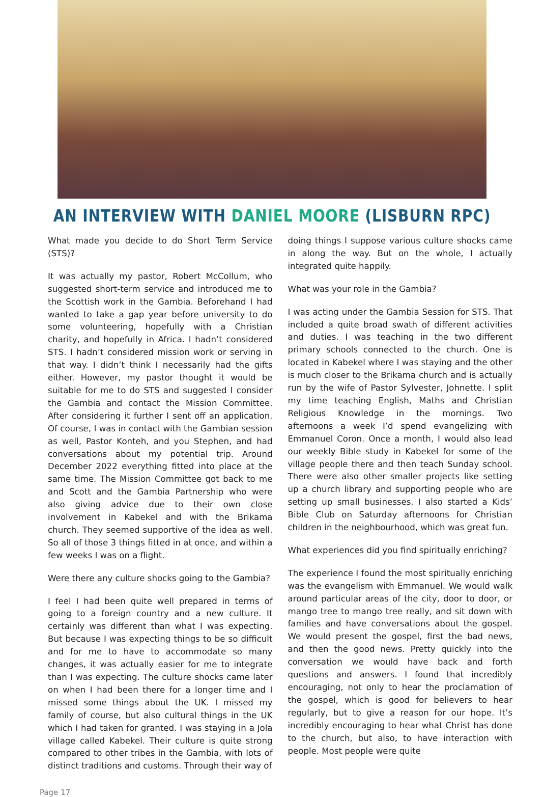AN INTERVIEW WITH DANIEL MOORE (LISBURN RPC)
What made you decide to do Short Term Service (STS)?
It was actually my pastor, Robert McCollum, who suggested short-term service and introduced me to the Scottish work in the Gambia. Beforehand I had wanted to take a gap year before university to do some volunteering, hopefully with a Christian charity, and hopefully in Africa. I hadn’t considered STS. I hadn’t considered mission work or serving in that way. I didn’t think I necessarily had the gifts either. However, my pastor thought it would be suitable for me to do STS and suggested I consider the Gambia and contact the Mission Committee. After considering it further I sent off an application. Of course, I was in contact with the Gambian session as well, Pastor Konteh, and you Stephen, and had conversations about my potential trip. Around December 2022 everything fitted into place at the same time. The Mission Committee got back to me and Scott and the Gambia Partnership who were also giving advice due to their own close involvement in Kabekel and with the Brikama church. They seemed supportive of the idea as well. So all of those 3 things fitted in at once, and within a few weeks I was on a flight.
Were there any culture shocks going to the Gambia?
I feel I had been quite well prepared in terms of going to a foreign country and a new culture. It certainly was different than what I was expecting. But because I was expecting things to be so difficult and for me to have to accommodate so many changes, it was actually easier for me to integrate than I was expecting. The culture shocks came later on when I had been there for a longer time and I missed some things about the UK. I missed my family of course, but also cultural things in the UK which I had taken for granted. I was staying in a Jola village called Kabekel. Their culture is quite strong compared to other tribes in the Gambia, with lots of distinct traditions and customs. Through their way of
doing things I suppose various culture shocks came in along the way. But on the whole, I actually integrated quite happily.
What was your role in the Gambia?
I was acting under the Gambia Session for STS. That included a quite broad swath of different activities and duties. I was teaching in the two different primary schools connected to the church. One is located in Kabekel where I was staying and the other is much closer to the Brikama church and is actually run by the wife of Pastor Sylvester, Johnette. I split my time teaching English, Maths and Christian Religious Knowledge in the mornings. Two afternoons a week I’d spend evangelizing with Emmanuel Coron. Once a month, I would also lead our weekly Bible study in Kabekel for some of the village people there and then teach Sunday school. There were also other smaller projects like setting up a church library and supporting people who are setting up small businesses. I also started a Kids’ Bible Club on Saturday afternoons for Christian children in the neighbourhood, which was great fun.
What experiences did you find spiritually enriching?
The experience I found the most spiritually enriching was the evangelism with Emmanuel. We would walk around particular areas of the city, door to door, or mango tree to mango tree really, and sit down with families and have conversations about the gospel. We would present the gospel, first the bad news, and then the good news. Pretty quickly into the conversation we would have back and forth questions and answers. I found that incredibly encouraging, not only to hear the proclamation of the gospel, which is good for believers to hear regularly, but to give a reason for our hope. It’s incredibly encouraging to hear what Christ has done to the church, but also, to have interaction with people. Most people were quite
Page 17